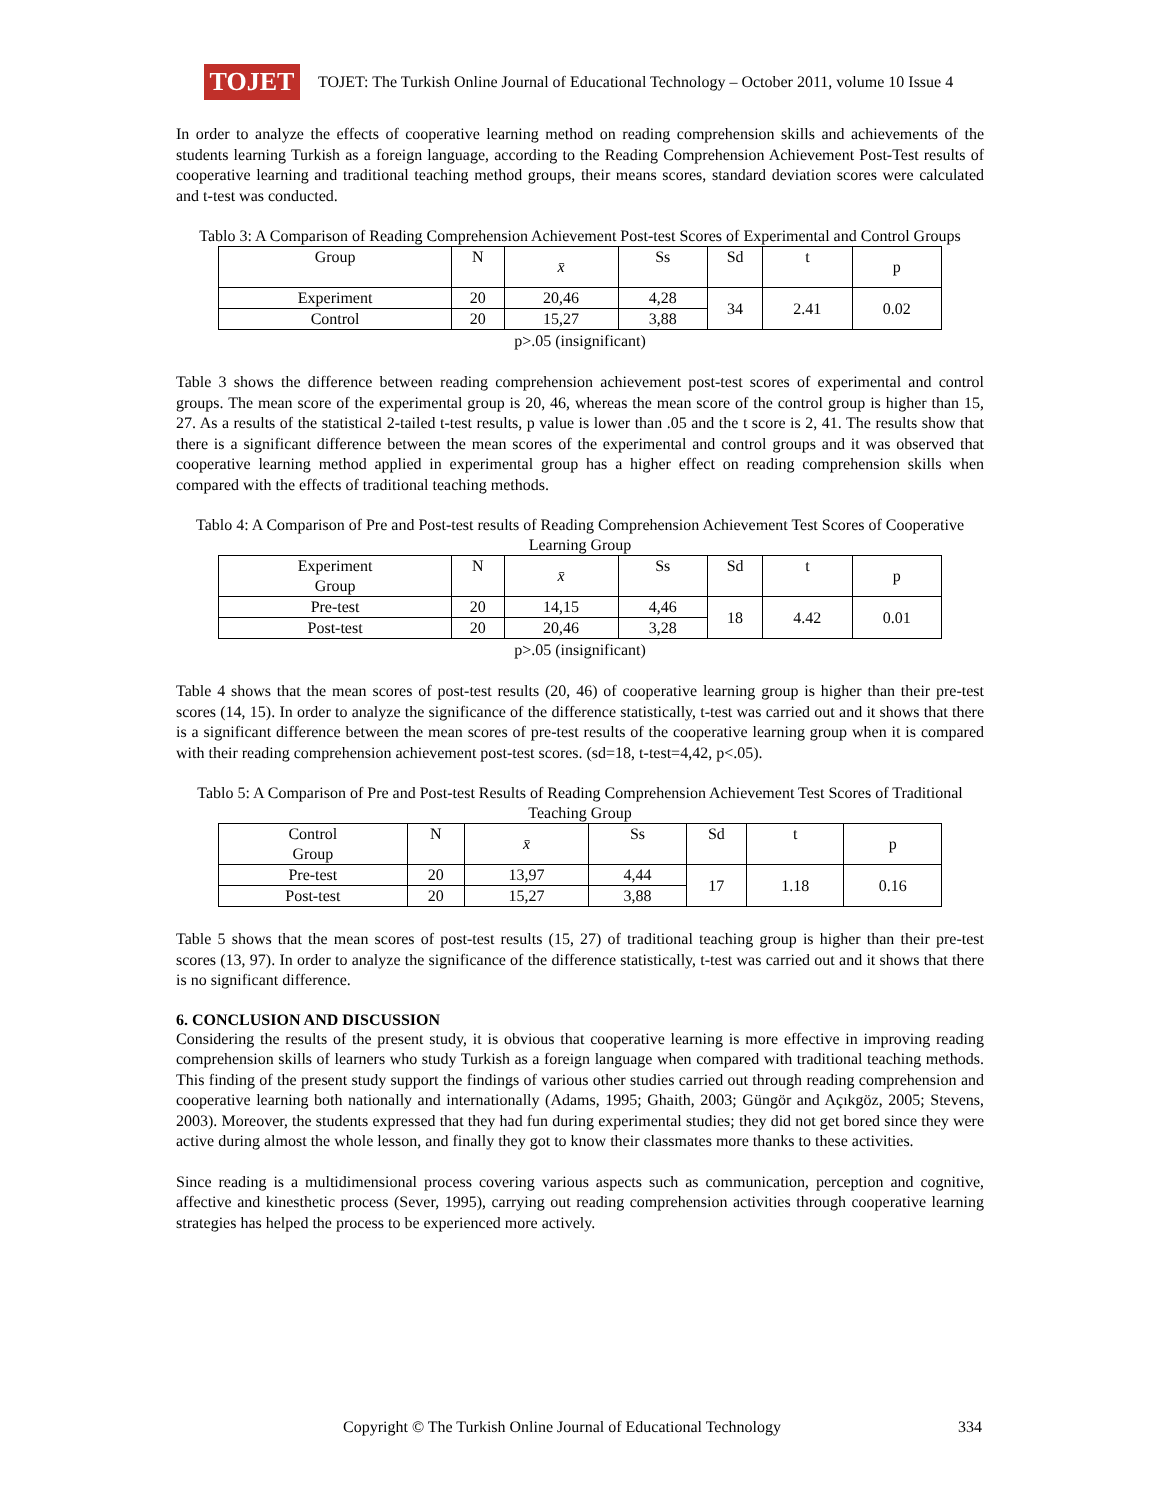TOJET
TOJET: The Turkish Online Journal of Educational Technology – October 2011, volume 10 Issue 4
In order to analyze the effects of cooperative learning method on reading comprehension skills and achievements of the students learning Turkish as a foreign language, according to the Reading Comprehension Achievement Post-Test results of cooperative learning and traditional teaching method groups, their means scores, standard deviation scores were calculated and t-test was conducted.
Tablo 3: A Comparison of Reading Comprehension Achievement Post-test Scores of Experimental and Control Groups
| Group | N | x̄ | Ss | Sd | t | p |
| Experiment | 20 | 20,46 | 4,28 | 34 | 2.41 | 0.02 |
| Control | 20 | 15,27 | 3,88 | | | |
p>.05 (insignificant)
Table 3 shows the difference between reading comprehension achievement post-test scores of experimental and control groups. The mean score of the experimental group is 20, 46, whereas the mean score of the control group is higher than 15, 27. As a results of the statistical 2-tailed t-test results, p value is lower than .05 and the t score is 2, 41. The results show that there is a significant difference between the mean scores of the experimental and control groups and it was observed that cooperative learning method applied in experimental group has a higher effect on reading comprehension skills when compared with the effects of traditional teaching methods.
Tablo 4: A Comparison of Pre and Post-test results of Reading Comprehension Achievement Test Scores of Cooperative Learning Group
| Experiment Group | N | x̄ | Ss | Sd | t | p |
| Pre-test | 20 | 14,15 | 4,46 | 18 | 4.42 | 0.01 |
| Post-test | 20 | 20,46 | 3,28 | | | |
p>.05 (insignificant)
Table 4 shows that the mean scores of post-test results (20, 46) of cooperative learning group is higher than their pre-test scores (14, 15). In order to analyze the significance of the difference statistically, t-test was carried out and it shows that there is a significant difference between the mean scores of pre-test results of the cooperative learning group when it is compared with their reading comprehension achievement post-test scores. (sd=18, t-test=4,42, p<.05).
Tablo 5: A Comparison of Pre and Post-test Results of Reading Comprehension Achievement Test Scores of Traditional Teaching Group
| Control Group | N | x̄ | Ss | Sd | t | p |
| Pre-test | 20 | 13,97 | 4,44 | 17 | 1.18 | 0.16 |
| Post-test | 20 | 15,27 | 3,88 | | | |
Table 5 shows that the mean scores of post-test results (15, 27) of traditional teaching group is higher than their pre-test scores (13, 97). In order to analyze the significance of the difference statistically, t-test was carried out and it shows that there is no significant difference.
6. CONCLUSION AND DISCUSSION
Considering the results of the present study, it is obvious that cooperative learning is more effective in improving reading comprehension skills of learners who study Turkish as a foreign language when compared with traditional teaching methods. This finding of the present study support the findings of various other studies carried out through reading comprehension and cooperative learning both nationally and internationally (Adams, 1995; Ghaith, 2003; Güngör and Açıkgöz, 2005; Stevens, 2003). Moreover, the students expressed that they had fun during experimental studies; they did not get bored since they were active during almost the whole lesson, and finally they got to know their classmates more thanks to these activities.
Since reading is a multidimensional process covering various aspects such as communication, perception and cognitive, affective and kinesthetic process (Sever, 1995), carrying out reading comprehension activities through cooperative learning strategies has helped the process to be experienced more actively.
Copyright © The Turkish Online Journal of Educational Technology 334